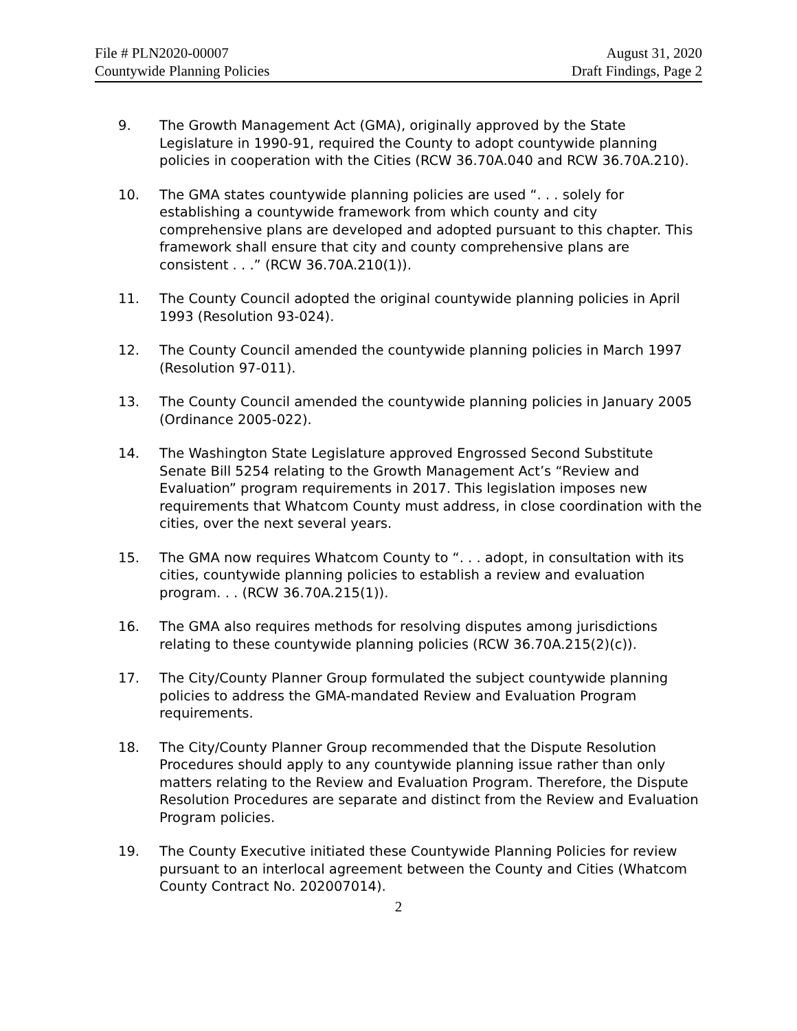File # PLN2020-00007
Countywide Planning Policies
August 31, 2020
Draft Findings, Page 2
9. The Growth Management Act (GMA), originally approved by the State Legislature in 1990-91, required the County to adopt countywide planning policies in cooperation with the Cities (RCW 36.70A.040 and RCW 36.70A.210).
10. The GMA states countywide planning policies are used “. . . solely for establishing a countywide framework from which county and city comprehensive plans are developed and adopted pursuant to this chapter. This framework shall ensure that city and county comprehensive plans are consistent . . .” (RCW 36.70A.210(1)).
11. The County Council adopted the original countywide planning policies in April 1993 (Resolution 93-024).
12. The County Council amended the countywide planning policies in March 1997 (Resolution 97-011).
13. The County Council amended the countywide planning policies in January 2005 (Ordinance 2005-022).
14. The Washington State Legislature approved Engrossed Second Substitute Senate Bill 5254 relating to the Growth Management Act’s “Review and Evaluation” program requirements in 2017. This legislation imposes new requirements that Whatcom County must address, in close coordination with the cities, over the next several years.
15. The GMA now requires Whatcom County to “. . . adopt, in consultation with its cities, countywide planning policies to establish a review and evaluation program. . . (RCW 36.70A.215(1)).
16. The GMA also requires methods for resolving disputes among jurisdictions relating to these countywide planning policies (RCW 36.70A.215(2)(c)).
17. The City/County Planner Group formulated the subject countywide planning policies to address the GMA-mandated Review and Evaluation Program requirements.
18. The City/County Planner Group recommended that the Dispute Resolution Procedures should apply to any countywide planning issue rather than only matters relating to the Review and Evaluation Program. Therefore, the Dispute Resolution Procedures are separate and distinct from the Review and Evaluation Program policies.
19. The County Executive initiated these Countywide Planning Policies for review pursuant to an interlocal agreement between the County and Cities (Whatcom County Contract No. 202007014).
2